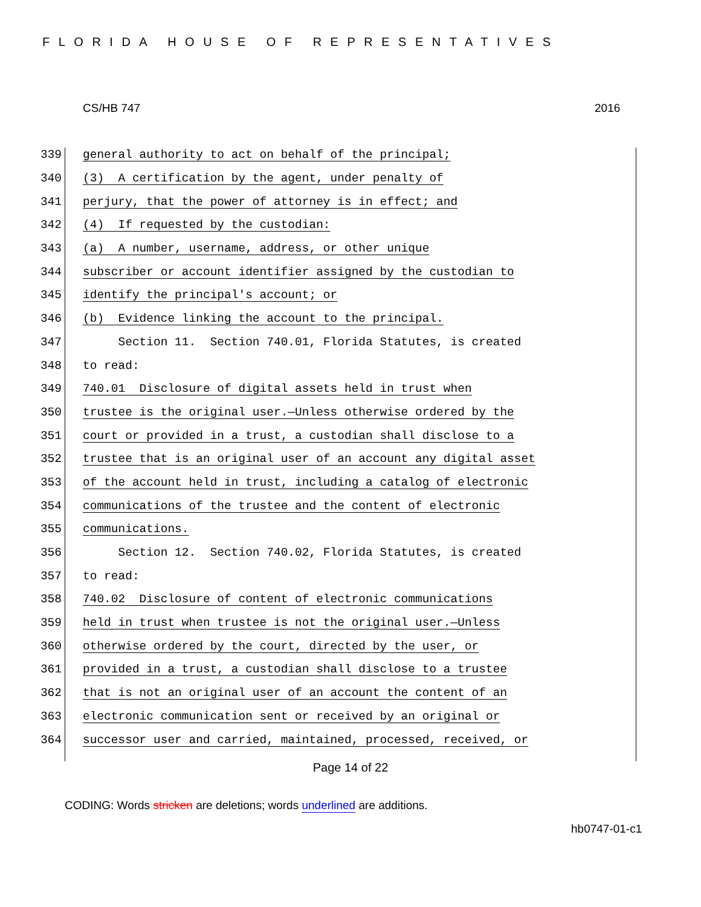FLORIDA HOUSE OF REPRESENTATIVES
CS/HB 747 2016
339 general authority to act on behalf of the principal;
340 (3) A certification by the agent, under penalty of
341 perjury, that the power of attorney is in effect; and
342 (4) If requested by the custodian:
343 (a) A number, username, address, or other unique
344 subscriber or account identifier assigned by the custodian to
345 identify the principal's account; or
346 (b) Evidence linking the account to the principal.
347 Section 11. Section 740.01, Florida Statutes, is created
348 to read:
349 740.01 Disclosure of digital assets held in trust when
350 trustee is the original user.—Unless otherwise ordered by the
351 court or provided in a trust, a custodian shall disclose to a
352 trustee that is an original user of an account any digital asset
353 of the account held in trust, including a catalog of electronic
354 communications of the trustee and the content of electronic
355 communications.
356 Section 12. Section 740.02, Florida Statutes, is created
357 to read:
358 740.02 Disclosure of content of electronic communications
359 held in trust when trustee is not the original user.—Unless
360 otherwise ordered by the court, directed by the user, or
361 provided in a trust, a custodian shall disclose to a trustee
362 that is not an original user of an account the content of an
363 electronic communication sent or received by an original or
364 successor user and carried, maintained, processed, received, or
Page 14 of 22
CODING: Words stricken are deletions; words underlined are additions.
hb0747-01-c1